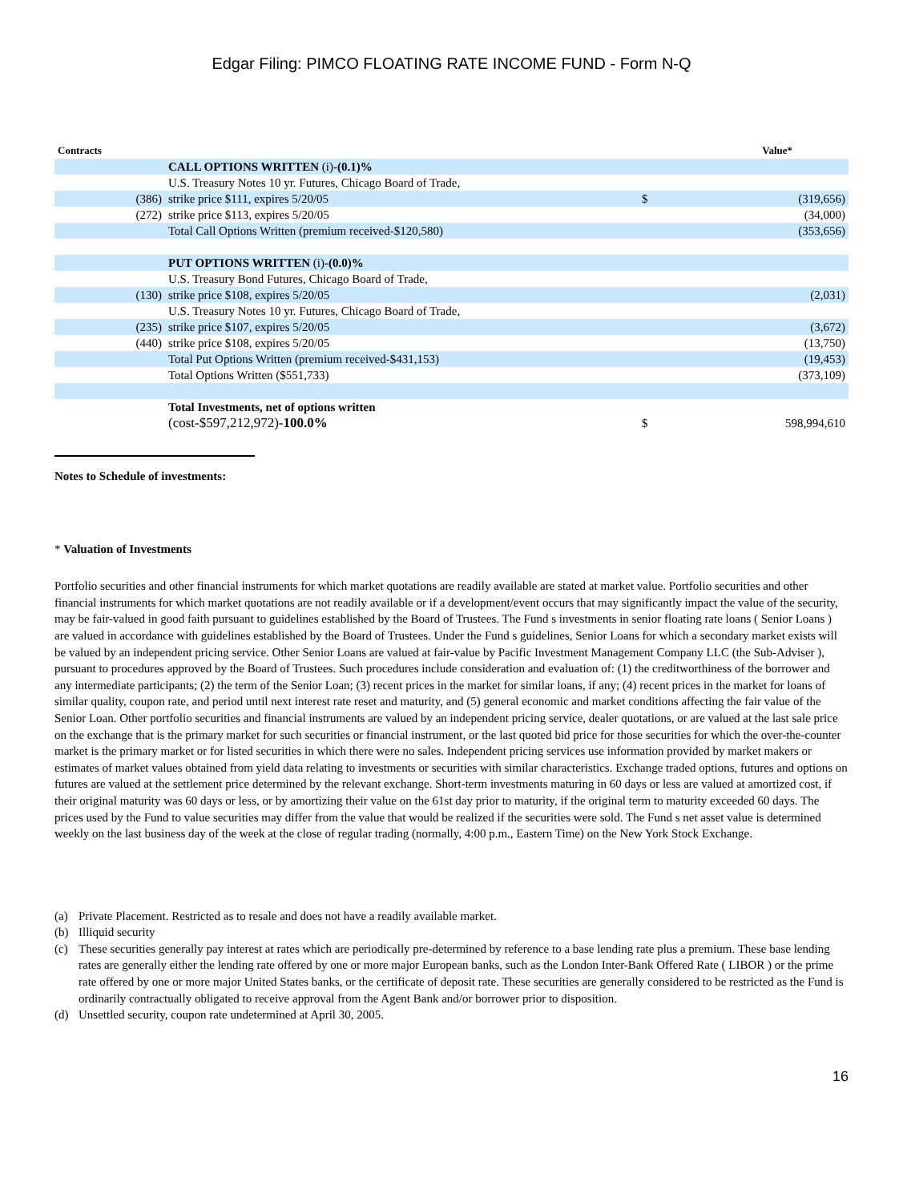Edgar Filing: PIMCO FLOATING RATE INCOME FUND - Form N-Q
| Contracts | | | Value* |
| --- | --- | --- | --- |
| | CALL OPTIONS WRITTEN (i) -(0.1)% | | |
| | U.S. Treasury Notes 10 yr. Futures, Chicago Board of Trade, | | |
| (386) | strike price $111, expires 5/20/05 | $ | (319,656) |
| (272) | strike price $113, expires 5/20/05 | | (34,000) |
| | Total Call Options Written (premium received-$120,580) | | (353,656) |
| | PUT OPTIONS WRITTEN (i) -(0.0)% | | |
| | U.S. Treasury Bond Futures, Chicago Board of Trade, | | |
| (130) | strike price $108, expires 5/20/05 | | (2,031) |
| | U.S. Treasury Notes 10 yr. Futures, Chicago Board of Trade, | | |
| (235) | strike price $107, expires 5/20/05 | | (3,672) |
| (440) | strike price $108, expires 5/20/05 | | (13,750) |
| | Total Put Options Written (premium received-$431,153) | | (19,453) |
| | Total Options Written ($551,733) | | (373,109) |
| | Total Investments, net of options written | | |
| | (cost-$597,212,972)- 100.0% | $ | 598,994,610 |
Notes to Schedule of investments:
* Valuation of Investments
Portfolio securities and other financial instruments for which market quotations are readily available are stated at market value. Portfolio securities and other financial instruments for which market quotations are not readily available or if a development/event occurs that may significantly impact the value of the security, may be fair-valued in good faith pursuant to guidelines established by the Board of Trustees. The Fund s investments in senior floating rate loans ( Senior Loans ) are valued in accordance with guidelines established by the Board of Trustees. Under the Fund s guidelines, Senior Loans for which a secondary market exists will be valued by an independent pricing service. Other Senior Loans are valued at fair-value by Pacific Investment Management Company LLC (the Sub-Adviser ), pursuant to procedures approved by the Board of Trustees. Such procedures include consideration and evaluation of: (1) the creditworthiness of the borrower and any intermediate participants; (2) the term of the Senior Loan; (3) recent prices in the market for similar loans, if any; (4) recent prices in the market for loans of similar quality, coupon rate, and period until next interest rate reset and maturity, and (5) general economic and market conditions affecting the fair value of the Senior Loan. Other portfolio securities and financial instruments are valued by an independent pricing service, dealer quotations, or are valued at the last sale price on the exchange that is the primary market for such securities or financial instrument, or the last quoted bid price for those securities for which the over-the-counter market is the primary market or for listed securities in which there were no sales. Independent pricing services use information provided by market makers or estimates of market values obtained from yield data relating to investments or securities with similar characteristics. Exchange traded options, futures and options on futures are valued at the settlement price determined by the relevant exchange. Short-term investments maturing in 60 days or less are valued at amortized cost, if their original maturity was 60 days or less, or by amortizing their value on the 61st day prior to maturity, if the original term to maturity exceeded 60 days. The prices used by the Fund to value securities may differ from the value that would be realized if the securities were sold. The Fund s net asset value is determined weekly on the last business day of the week at the close of regular trading (normally, 4:00 p.m., Eastern Time) on the New York Stock Exchange.
(a) Private Placement. Restricted as to resale and does not have a readily available market.
(b) Illiquid security
(c) These securities generally pay interest at rates which are periodically pre-determined by reference to a base lending rate plus a premium. These base lending rates are generally either the lending rate offered by one or more major European banks, such as the London Inter-Bank Offered Rate ( LIBOR ) or the prime rate offered by one or more major United States banks, or the certificate of deposit rate. These securities are generally considered to be restricted as the Fund is ordinarily contractually obligated to receive approval from the Agent Bank and/or borrower prior to disposition.
(d) Unsettled security, coupon rate undetermined at April 30, 2005.
16